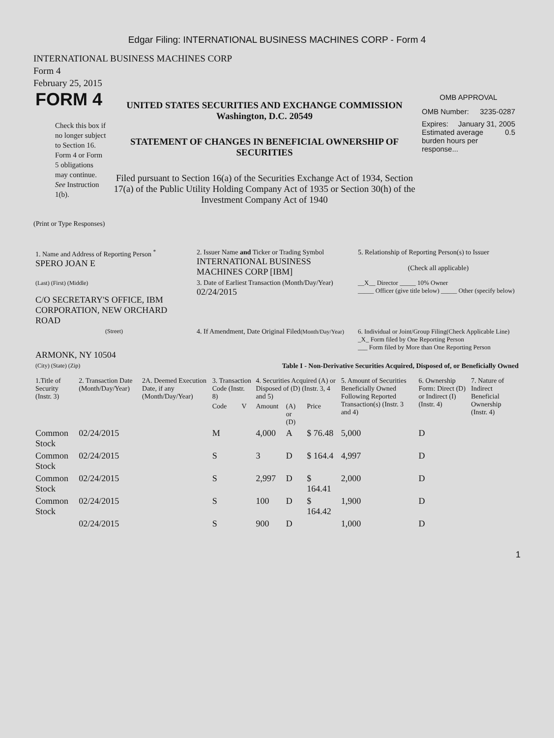Edgar Filing: INTERNATIONAL BUSINESS MACHINES CORP - Form 4
INTERNATIONAL BUSINESS MACHINES CORP
Form 4
February 25, 2015
FORM 4
Check this box if no longer subject to Section 16. Form 4 or Form 5 obligations may continue. See Instruction 1(b).
UNITED STATES SECURITIES AND EXCHANGE COMMISSION
Washington, D.C. 20549
STATEMENT OF CHANGES IN BENEFICIAL OWNERSHIP OF SECURITIES
Filed pursuant to Section 16(a) of the Securities Exchange Act of 1934, Section 17(a) of the Public Utility Holding Company Act of 1935 or Section 30(h) of the Investment Company Act of 1940
OMB APPROVAL
OMB Number: 3235-0287
Expires: January 31, 2005
Estimated average burden hours per response... 0.5
(Print or Type Responses)
| 1. Name and Address of Reporting Person <sup>*</sup> SPERO JOAN E | 2. Issuer Name and Ticker or Trading Symbol INTERNATIONAL BUSINESS MACHINES CORP [IBM] | 5. Relationship of Reporting Person(s) to Issuer (Check all applicable) |
| (Last) (First) (Middle) C/O SECRETARY'S OFFICE, IBM CORPORATION, NEW ORCHARD ROAD | 3. Date of Earliest Transaction (Month/Day/Year) 02/24/2015 | __X__ Director _____ 10% Owner _____ Officer (give title below) _____ Other (specify below) |
| (Street) ARMONK, NY 10504 | 4. If Amendment, Date Original Filed (Month/Day/Year) | 6. Individual or Joint/Group Filing(Check Applicable Line) _X_ Form filed by One Reporting Person ___ Form filed by More than One Reporting Person |
| (City) (State) (Zip) | Table I - Non-Derivative Securities Acquired, Disposed of, or Beneficially Owned | |
| 1.Title of Security (Instr. 3) | 2. Transaction Date (Month/Day/Year) | 2A. Deemed Execution Date, if any (Month/Day/Year) | 3. Transaction Code (Instr. 8) | | 4. Securities Acquired (A) or Disposed of (D) (Instr. 3, 4 and 5) | | | 5. Amount of Securities Beneficially Owned Following Reported Transaction(s) (Instr. 3 and 4) | 6. Ownership Form: Direct (D) or Indirect (I) (Instr. 4) | 7. Nature of Indirect Beneficial Ownership (Instr. 4) |
| --- | --- | --- | --- | --- | --- | --- | --- | --- | --- | --- |
| | | | Code | V | Amount | (A) or (D) | Price | | | |
| Common Stock | 02/24/2015 | | M | | 4,000 | A | $ 76.48 | 5,000 | D | |
| Common Stock | 02/24/2015 | | S | | 3 | D | $ 164.4 | 4,997 | D | |
| Common Stock | 02/24/2015 | | S | | 2,997 | D | $ 164.41 | 2,000 | D | |
| Common Stock | 02/24/2015 | | S | | 100 | D | $ 164.42 | 1,900 | D | |
| | 02/24/2015 | | S | | 900 | D | | 1,000 | D | |
1